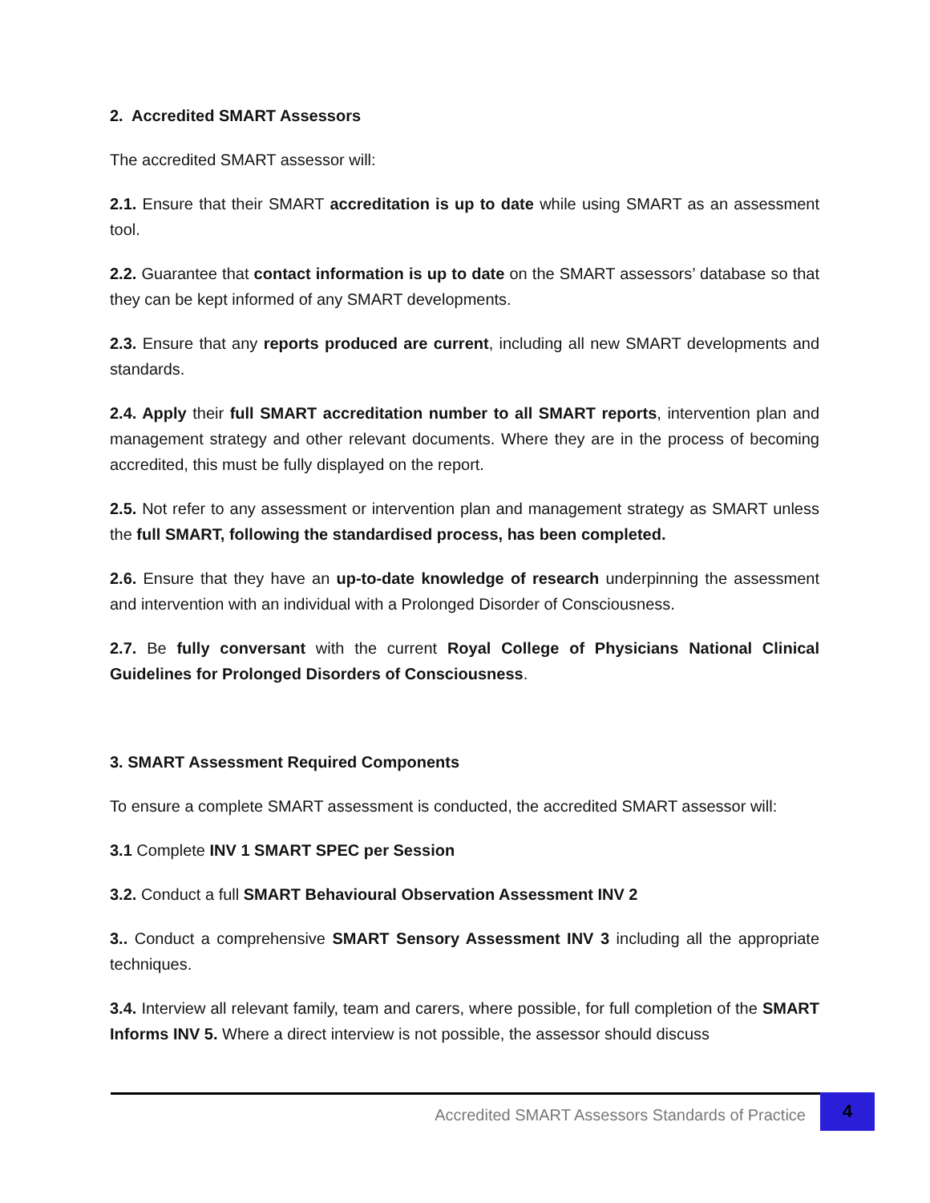2. Accredited SMART Assessors
The accredited SMART assessor will:
2.1. Ensure that their SMART accreditation is up to date while using SMART as an assessment tool.
2.2. Guarantee that contact information is up to date on the SMART assessors’ database so that they can be kept informed of any SMART developments.
2.3. Ensure that any reports produced are current, including all new SMART developments and standards.
2.4. Apply their full SMART accreditation number to all SMART reports, intervention plan and management strategy and other relevant documents. Where they are in the process of becoming accredited, this must be fully displayed on the report.
2.5. Not refer to any assessment or intervention plan and management strategy as SMART unless the full SMART, following the standardised process, has been completed.
2.6. Ensure that they have an up-to-date knowledge of research underpinning the assessment and intervention with an individual with a Prolonged Disorder of Consciousness.
2.7. Be fully conversant with the current Royal College of Physicians National Clinical Guidelines for Prolonged Disorders of Consciousness.
3. SMART Assessment Required Components
To ensure a complete SMART assessment is conducted, the accredited SMART assessor will:
3.1 Complete INV 1 SMART SPEC per Session
3.2. Conduct a full SMART Behavioural Observation Assessment INV 2
3.. Conduct a comprehensive SMART Sensory Assessment INV 3 including all the appropriate techniques.
3.4. Interview all relevant family, team and carers, where possible, for full completion of the SMART Informs INV 5. Where a direct interview is not possible, the assessor should discuss
Accredited SMART Assessors Standards of Practice
4